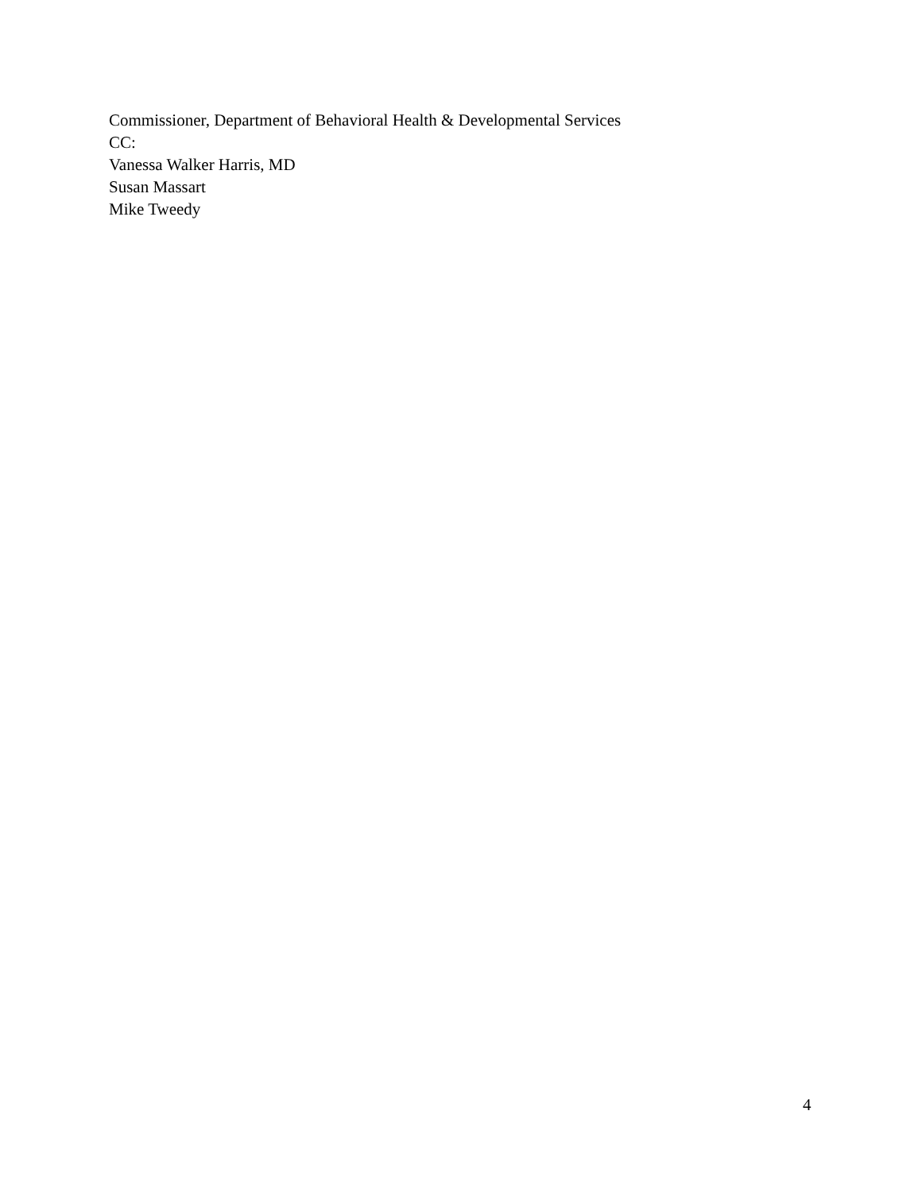Commissioner, Department of Behavioral Health & Developmental Services
CC:
Vanessa Walker Harris, MD
Susan Massart
Mike Tweedy
4